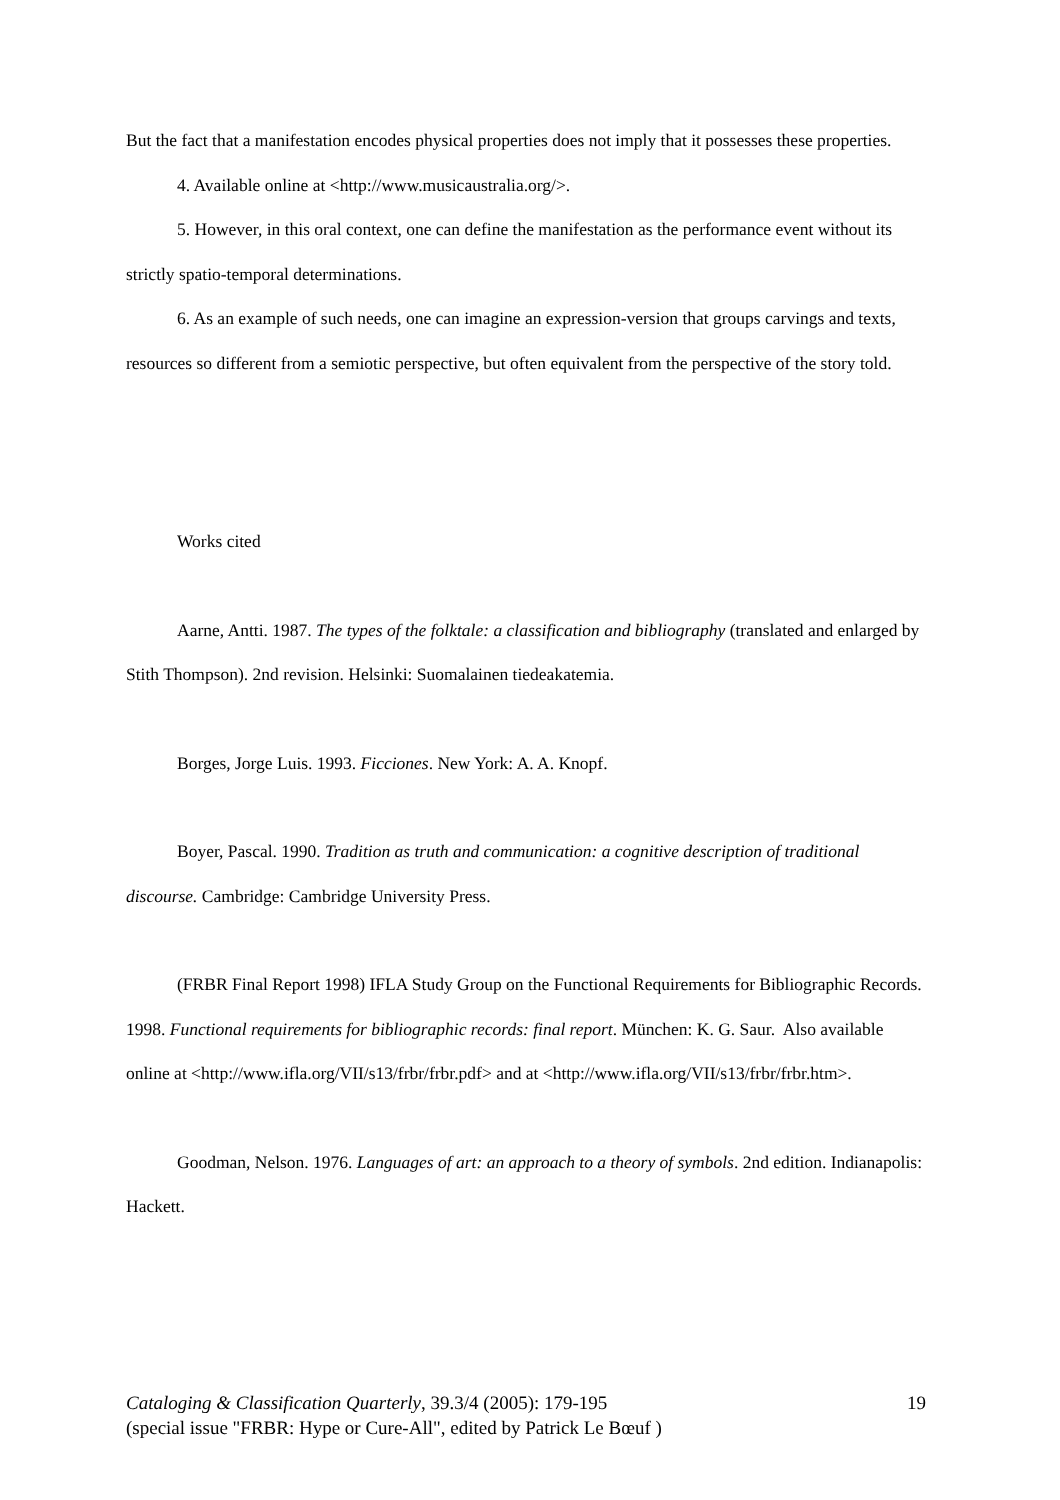But the fact that a manifestation encodes physical properties does not imply that it possesses these properties.
4. Available online at <http://www.musicaustralia.org/>.
5. However, in this oral context, one can define the manifestation as the performance event without its strictly spatio-temporal determinations.
6. As an example of such needs, one can imagine an expression-version that groups carvings and texts, resources so different from a semiotic perspective, but often equivalent from the perspective of the story told.
Works cited
Aarne, Antti. 1987. The types of the folktale: a classification and bibliography (translated and enlarged by Stith Thompson). 2nd revision. Helsinki: Suomalainen tiedeakatemia.
Borges, Jorge Luis. 1993. Ficciones. New York: A. A. Knopf.
Boyer, Pascal. 1990. Tradition as truth and communication: a cognitive description of traditional discourse. Cambridge: Cambridge University Press.
(FRBR Final Report 1998) IFLA Study Group on the Functional Requirements for Bibliographic Records. 1998. Functional requirements for bibliographic records: final report. München: K. G. Saur. Also available online at <http://www.ifla.org/VII/s13/frbr/frbr.pdf> and at <http://www.ifla.org/VII/s13/frbr/frbr.htm>.
Goodman, Nelson. 1976. Languages of art: an approach to a theory of symbols. 2nd edition. Indianapolis: Hackett.
19 Cataloging & Classification Quarterly, 39.3/4 (2005): 179-195
(special issue "FRBR: Hype or Cure-All", edited by Patrick Le Bœuf )